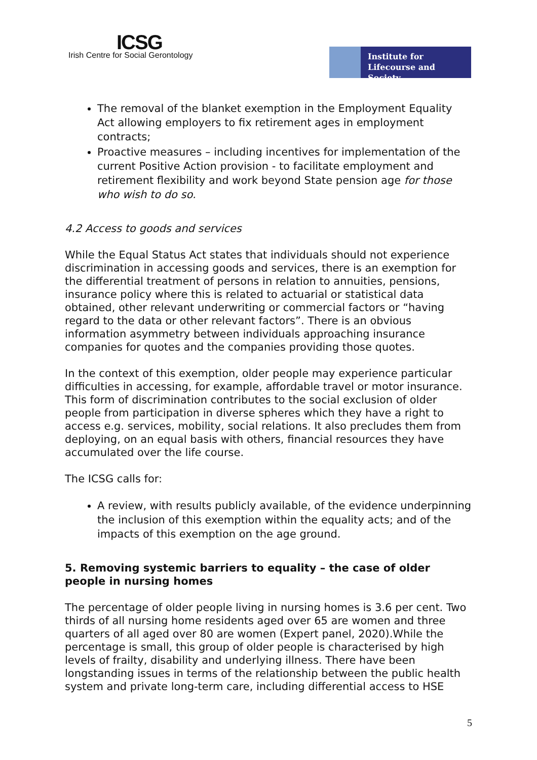ICSG
Irish Centre for Social Gerontology
Institute for
Lifecourse and Society
The removal of the blanket exemption in the Employment Equality Act allowing employers to fix retirement ages in employment contracts;
Proactive measures – including incentives for implementation of the current Positive Action provision - to facilitate employment and retirement flexibility and work beyond State pension age for those who wish to do so.
4.2 Access to goods and services
While the Equal Status Act states that individuals should not experience discrimination in accessing goods and services, there is an exemption for the differential treatment of persons in relation to annuities, pensions, insurance policy where this is related to actuarial or statistical data obtained, other relevant underwriting or commercial factors or “having regard to the data or other relevant factors”. There is an obvious information asymmetry between individuals approaching insurance companies for quotes and the companies providing those quotes.
In the context of this exemption, older people may experience particular difficulties in accessing, for example, affordable travel or motor insurance. This form of discrimination contributes to the social exclusion of older people from participation in diverse spheres which they have a right to access e.g. services, mobility, social relations. It also precludes them from deploying, on an equal basis with others, financial resources they have accumulated over the life course.
The ICSG calls for:
A review, with results publicly available, of the evidence underpinning the inclusion of this exemption within the equality acts; and of the impacts of this exemption on the age ground.
5. Removing systemic barriers to equality – the case of older people in nursing homes
The percentage of older people living in nursing homes is 3.6 per cent. Two thirds of all nursing home residents aged over 65 are women and three quarters of all aged over 80 are women (Expert panel, 2020).While the percentage is small, this group of older people is characterised by high levels of frailty, disability and underlying illness. There have been longstanding issues in terms of the relationship between the public health system and private long-term care, including differential access to HSE
5